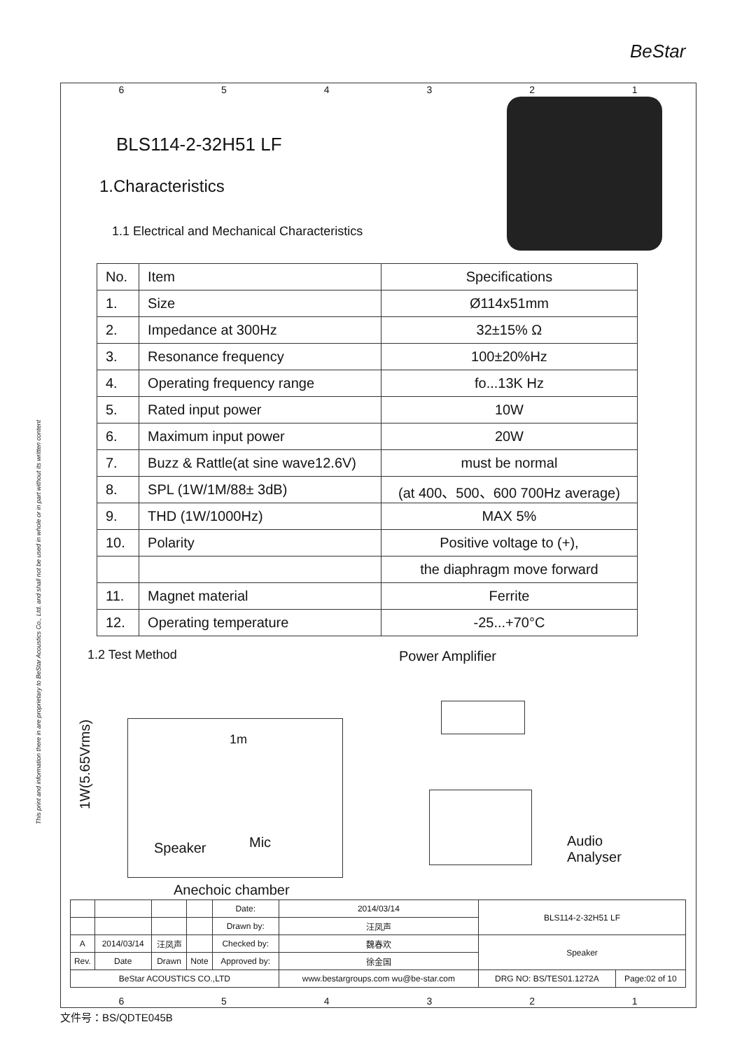BeStar
This print and information there in are proprietary to BeStar Acoustics Co., Ltd. and shall not be used in whole or in part without its written content
654321
BLS114-2-32H51 LF
1.Characteristics
1.1 Electrical and Mechanical Characteristics
| No. | Item | Specifications |
| 1. | Size | Ø114x51mm |
| 2. | Impedance at 300Hz | 32±15% Ω |
| 3. | Resonance frequency | 100±20%Hz |
| 4. | Operating frequency range | fo...13K Hz |
| 5. | Rated input power | 10W |
| 6. | Maximum input power | 20W |
| 7. | Buzz & Rattle(at sine wave12.6V) | must be normal |
| 8. | SPL (1W/1M/88± 3dB) | (at 400、500、600 700Hz average) |
| 9. | THD (1W/1000Hz) | MAX 5% |
| 10. | Polarity | Positive voltage to (+), |
| | | the diaphragm move forward |
| 11. | Magnet material | Ferrite |
| 12. | Operating temperature | -25...+70°C |
1.2 Test Method
Power Amplifier
1W(5.65Vrms)
1m
Mic
Speaker
Audio
Analyser
Anechoic chamber
| | | | | Date: | 2014/03/14 | BLS114-2-32H51 LF | |
| | | | | Drawn by: | 汪凤声 | | |
| A | 2014/03/14 | 汪凤声 | | Checked by: | 魏春欢 | Speaker | |
| Rev. | Date | Drawn | Note | Approved by: | 徐金国 | | |
| BeStar ACOUSTICS CO.,LTD | | | | | www.bestargroups.com wu@be-star.com | DRG NO: BS/TES01.1272A | Page:02 of 10 |
654321
文件号：BS/QDTE045B